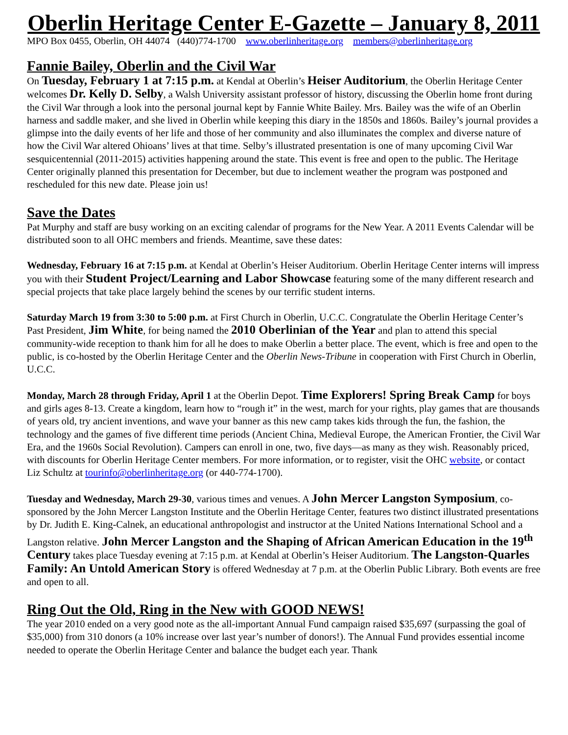Oberlin Heritage Center E-Gazette – January 8, 2011
MPO Box 0455, Oberlin, OH 44074 (440)774-1700 www.oberlinheritage.org members@oberlinheritage.org
Fannie Bailey, Oberlin and the Civil War
On Tuesday, February 1 at 7:15 p.m. at Kendal at Oberlin’s Heiser Auditorium, the Oberlin Heritage Center welcomes Dr. Kelly D. Selby, a Walsh University assistant professor of history, discussing the Oberlin home front during the Civil War through a look into the personal journal kept by Fannie White Bailey. Mrs. Bailey was the wife of an Oberlin harness and saddle maker, and she lived in Oberlin while keeping this diary in the 1850s and 1860s. Bailey’s journal provides a glimpse into the daily events of her life and those of her community and also illuminates the complex and diverse nature of how the Civil War altered Ohioans’ lives at that time. Selby’s illustrated presentation is one of many upcoming Civil War sesquicentennial (2011-2015) activities happening around the state. This event is free and open to the public. The Heritage Center originally planned this presentation for December, but due to inclement weather the program was postponed and rescheduled for this new date. Please join us!
Save the Dates
Pat Murphy and staff are busy working on an exciting calendar of programs for the New Year. A 2011 Events Calendar will be distributed soon to all OHC members and friends. Meantime, save these dates:
Wednesday, February 16 at 7:15 p.m. at Kendal at Oberlin’s Heiser Auditorium. Oberlin Heritage Center interns will impress you with their Student Project/Learning and Labor Showcase featuring some of the many different research and special projects that take place largely behind the scenes by our terrific student interns.
Saturday March 19 from 3:30 to 5:00 p.m. at First Church in Oberlin, U.C.C. Congratulate the Oberlin Heritage Center’s Past President, Jim White, for being named the 2010 Oberlinian of the Year and plan to attend this special community-wide reception to thank him for all he does to make Oberlin a better place. The event, which is free and open to the public, is co-hosted by the Oberlin Heritage Center and the Oberlin News-Tribune in cooperation with First Church in Oberlin, U.C.C.
Monday, March 28 through Friday, April 1 at the Oberlin Depot. Time Explorers! Spring Break Camp for boys and girls ages 8-13. Create a kingdom, learn how to “rough it” in the west, march for your rights, play games that are thousands of years old, try ancient inventions, and wave your banner as this new camp takes kids through the fun, the fashion, the technology and the games of five different time periods (Ancient China, Medieval Europe, the American Frontier, the Civil War Era, and the 1960s Social Revolution). Campers can enroll in one, two, five days—as many as they wish. Reasonably priced, with discounts for Oberlin Heritage Center members. For more information, or to register, visit the OHC website, or contact Liz Schultz at tourinfo@oberlinheritage.org (or 440-774-1700).
Tuesday and Wednesday, March 29-30, various times and venues. A John Mercer Langston Symposium, co-sponsored by the John Mercer Langston Institute and the Oberlin Heritage Center, features two distinct illustrated presentations by Dr. Judith E. King-Calnek, an educational anthropologist and instructor at the United Nations International School and a Langston relative. John Mercer Langston and the Shaping of African American Education in the 19<sup>th</sup> Century takes place Tuesday evening at 7:15 p.m. at Kendal at Oberlin’s Heiser Auditorium. The Langston-Quarles Family: An Untold American Story is offered Wednesday at 7 p.m. at the Oberlin Public Library. Both events are free and open to all.
Ring Out the Old, Ring in the New with GOOD NEWS!
The year 2010 ended on a very good note as the all-important Annual Fund campaign raised $35,697 (surpassing the goal of $35,000) from 310 donors (a 10% increase over last year’s number of donors!). The Annual Fund provides essential income needed to operate the Oberlin Heritage Center and balance the budget each year. Thank